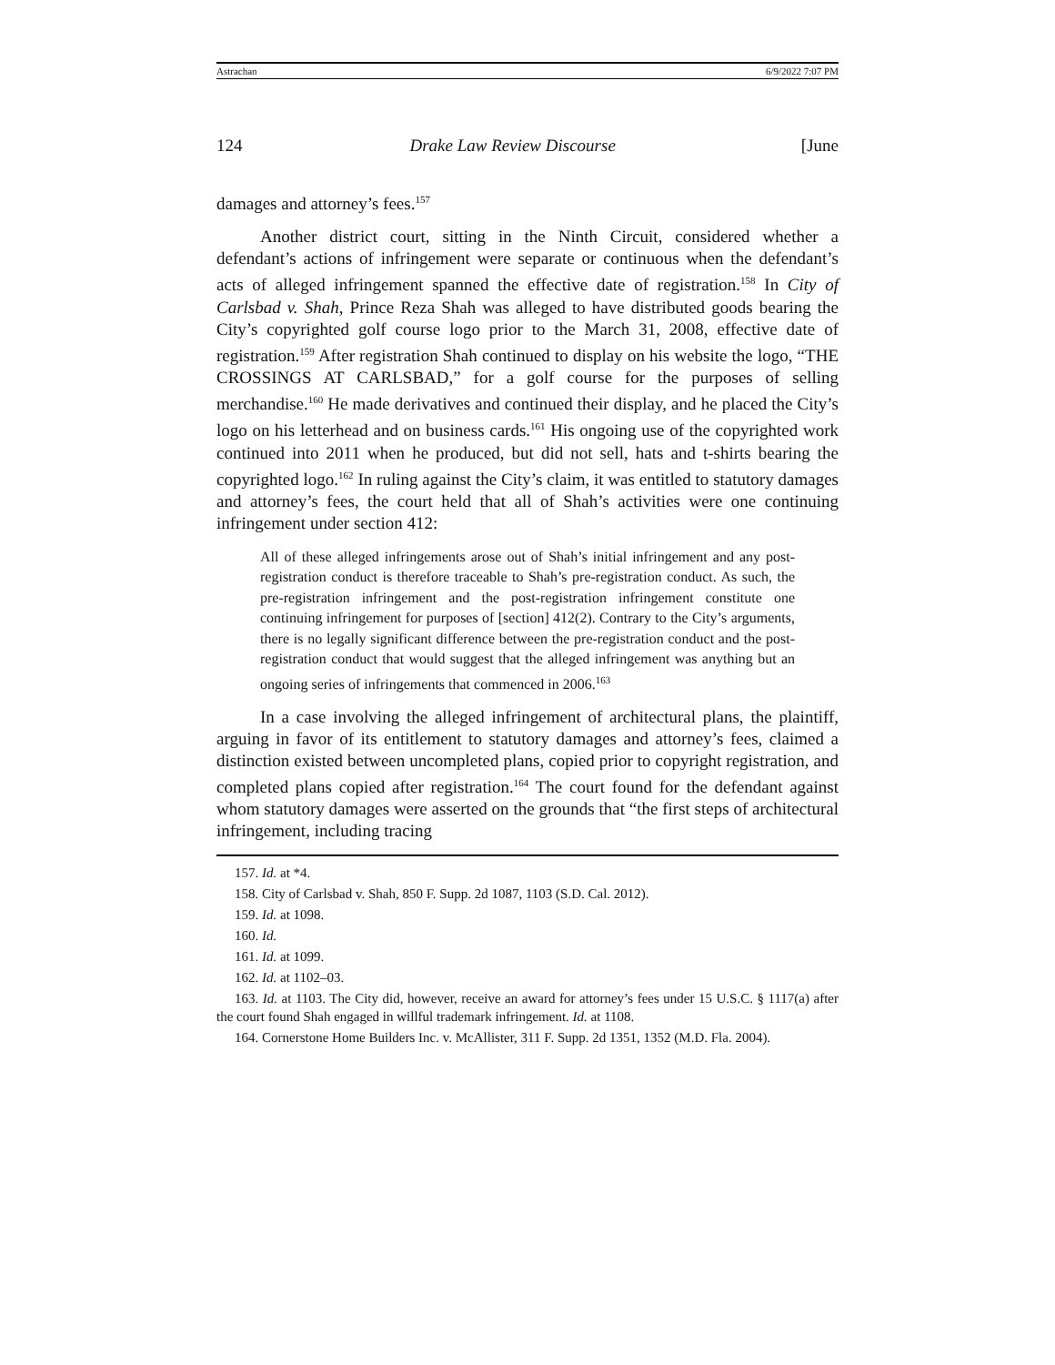Astrachan 6/9/2022 7:07 PM
124 Drake Law Review Discourse [June
damages and attorney’s fees.<sup>157</sup>
Another district court, sitting in the Ninth Circuit, considered whether a defendant’s actions of infringement were separate or continuous when the defendant’s acts of alleged infringement spanned the effective date of registration.<sup>158</sup> In City of Carlsbad v. Shah, Prince Reza Shah was alleged to have distributed goods bearing the City’s copyrighted golf course logo prior to the March 31, 2008, effective date of registration.<sup>159</sup> After registration Shah continued to display on his website the logo, “THE CROSSINGS AT CARLSBAD,” for a golf course for the purposes of selling merchandise.<sup>160</sup> He made derivatives and continued their display, and he placed the City’s logo on his letterhead and on business cards.<sup>161</sup> His ongoing use of the copyrighted work continued into 2011 when he produced, but did not sell, hats and t-shirts bearing the copyrighted logo.<sup>162</sup> In ruling against the City’s claim, it was entitled to statutory damages and attorney’s fees, the court held that all of Shah’s activities were one continuing infringement under section 412:
All of these alleged infringements arose out of Shah’s initial infringement and any post-registration conduct is therefore traceable to Shah’s pre-registration conduct. As such, the pre-registration infringement and the post-registration infringement constitute one continuing infringement for purposes of [section] 412(2). Contrary to the City’s arguments, there is no legally significant difference between the pre-registration conduct and the post-registration conduct that would suggest that the alleged infringement was anything but an ongoing series of infringements that commenced in 2006.<sup>163</sup>
In a case involving the alleged infringement of architectural plans, the plaintiff, arguing in favor of its entitlement to statutory damages and attorney’s fees, claimed a distinction existed between uncompleted plans, copied prior to copyright registration, and completed plans copied after registration.<sup>164</sup> The court found for the defendant against whom statutory damages were asserted on the grounds that “the first steps of architectural infringement, including tracing
157. Id. at *4.
158. City of Carlsbad v. Shah, 850 F. Supp. 2d 1087, 1103 (S.D. Cal. 2012).
159. Id. at 1098.
160. Id.
161. Id. at 1099.
162. Id. at 1102–03.
163. Id. at 1103. The City did, however, receive an award for attorney’s fees under 15 U.S.C. § 1117(a) after the court found Shah engaged in willful trademark infringement. Id. at 1108.
164. Cornerstone Home Builders Inc. v. McAllister, 311 F. Supp. 2d 1351, 1352 (M.D. Fla. 2004).